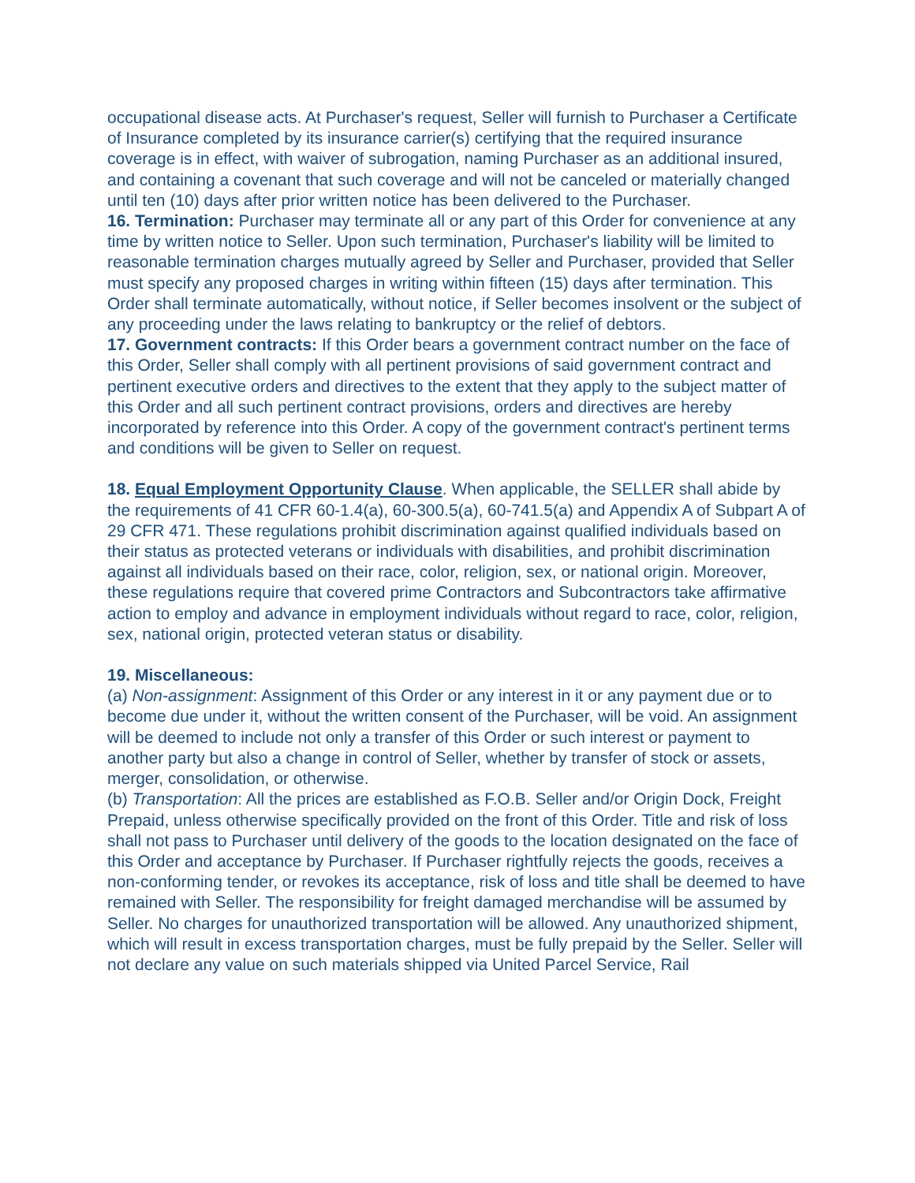occupational disease acts. At Purchaser's request, Seller will furnish to Purchaser a Certificate of Insurance completed by its insurance carrier(s) certifying that the required insurance coverage is in effect, with waiver of subrogation, naming Purchaser as an additional insured, and containing a covenant that such coverage and will not be canceled or materially changed until ten (10) days after prior written notice has been delivered to the Purchaser.
16. Termination: Purchaser may terminate all or any part of this Order for convenience at any time by written notice to Seller. Upon such termination, Purchaser's liability will be limited to reasonable termination charges mutually agreed by Seller and Purchaser, provided that Seller must specify any proposed charges in writing within fifteen (15) days after termination. This Order shall terminate automatically, without notice, if Seller becomes insolvent or the subject of any proceeding under the laws relating to bankruptcy or the relief of debtors.
17. Government contracts: If this Order bears a government contract number on the face of this Order, Seller shall comply with all pertinent provisions of said government contract and pertinent executive orders and directives to the extent that they apply to the subject matter of this Order and all such pertinent contract provisions, orders and directives are hereby incorporated by reference into this Order. A copy of the government contract's pertinent terms and conditions will be given to Seller on request.
18. Equal Employment Opportunity Clause. When applicable, the SELLER shall abide by the requirements of 41 CFR 60-1.4(a), 60-300.5(a), 60-741.5(a) and Appendix A of Subpart A of 29 CFR 471. These regulations prohibit discrimination against qualified individuals based on their status as protected veterans or individuals with disabilities, and prohibit discrimination against all individuals based on their race, color, religion, sex, or national origin. Moreover, these regulations require that covered prime Contractors and Subcontractors take affirmative action to employ and advance in employment individuals without regard to race, color, religion, sex, national origin, protected veteran status or disability.
19. Miscellaneous:
(a) Non-assignment: Assignment of this Order or any interest in it or any payment due or to become due under it, without the written consent of the Purchaser, will be void. An assignment will be deemed to include not only a transfer of this Order or such interest or payment to another party but also a change in control of Seller, whether by transfer of stock or assets, merger, consolidation, or otherwise.
(b) Transportation: All the prices are established as F.O.B. Seller and/or Origin Dock, Freight Prepaid, unless otherwise specifically provided on the front of this Order. Title and risk of loss shall not pass to Purchaser until delivery of the goods to the location designated on the face of this Order and acceptance by Purchaser. If Purchaser rightfully rejects the goods, receives a non-conforming tender, or revokes its acceptance, risk of loss and title shall be deemed to have remained with Seller. The responsibility for freight damaged merchandise will be assumed by Seller. No charges for unauthorized transportation will be allowed. Any unauthorized shipment, which will result in excess transportation charges, must be fully prepaid by the Seller. Seller will not declare any value on such materials shipped via United Parcel Service, Rail